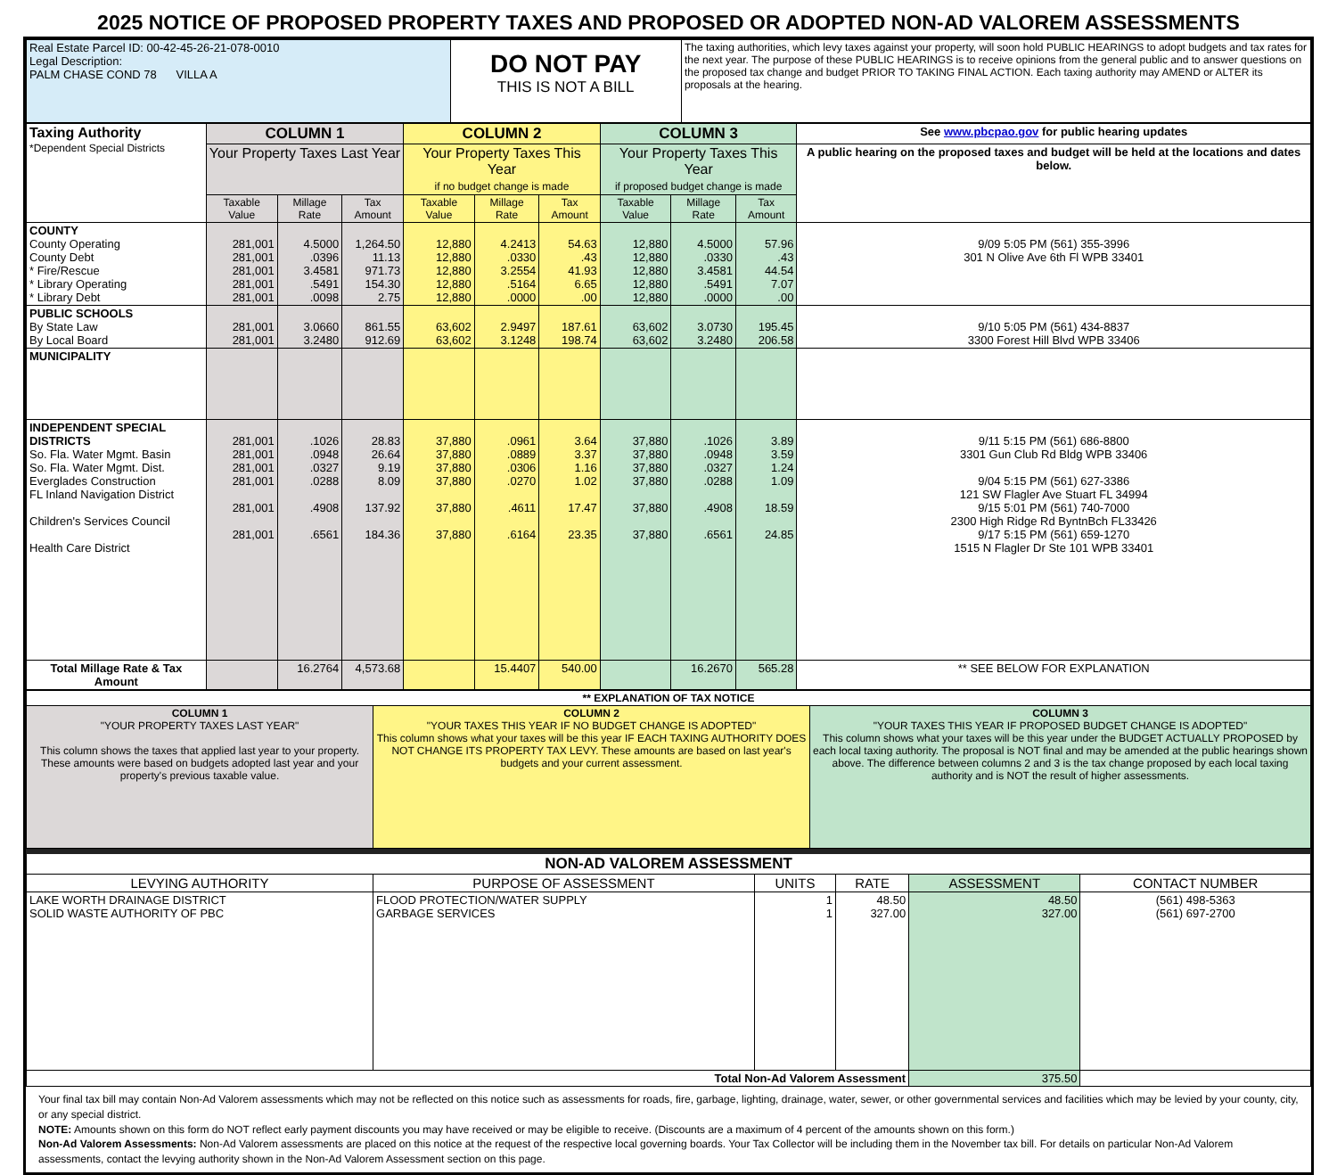2025 NOTICE OF PROPOSED PROPERTY TAXES AND PROPOSED OR ADOPTED NON-AD VALOREM ASSESSMENTS
| Real Estate Parcel ID: 00-42-45-26-21-078-0010 Legal Description: PALM CHASE COND 78 VILLA A | DO NOT PAY THIS IS NOT A BILL | The taxing authorities, which levy taxes against your property, will soon hold PUBLIC HEARINGS to adopt budgets and tax rates for the next year. The purpose of these PUBLIC HEARINGS is to receive opinions from the general public and to answer questions on the proposed tax change and budget PRIOR TO TAKING FINAL ACTION. Each taxing authority may AMEND or ALTER its proposals at the hearing. |
| Taxing Authority *Dependent Special Districts | COLUMN 1 | | | COLUMN 2 | | | COLUMN 3 | | | See www.pbcpao.gov for public hearing updates |
| --- | --- | --- | --- | --- | --- | --- | --- | --- | --- | --- |
| | Your Property Taxes Last Year | | | Your Property Taxes This Year if no budget change is made | | | Your Property Taxes This Year if proposed budget change is made | | | A public hearing on the proposed taxes and budget will be held at the locations and dates below. |
| | Taxable Value | Millage Rate | Tax Amount | Taxable Value | Millage Rate | Tax Amount | Taxable Value | Millage Rate | Tax Amount | |
| COUNTY County Operating County Debt * Fire/Rescue * Library Operating * Library Debt | 281,001 281,001 281,001 281,001 281,001 | 4.5000 .0396 3.4581 .5491 .0098 | 1,264.50 11.13 971.73 154.30 2.75 | 12,880 12,880 12,880 12,880 12,880 | 4.2413 .0330 3.2554 .5164 .0000 | 54.63 .43 41.93 6.65 .00 | 12,880 12,880 12,880 12,880 12,880 | 4.5000 .0330 3.4581 .5491 .0000 | 57.96 .43 44.54 7.07 .00 | 9/09 5:05 PM (561) 355-3996 301 N Olive Ave 6th Fl WPB 33401 |
| PUBLIC SCHOOLS By State Law By Local Board | 281,001 281,001 | 3.0660 3.2480 | 861.55 912.69 | 63,602 63,602 | 2.9497 3.1248 | 187.61 198.74 | 63,602 63,602 | 3.0730 3.2480 | 195.45 206.58 | 9/10 5:05 PM (561) 434-8837 3300 Forest Hill Blvd WPB 33406 |
| MUNICIPALITY | | | | | | | | | | |
| INDEPENDENT SPECIAL DISTRICTS So. Fla. Water Mgmt. Basin So. Fla. Water Mgmt. Dist. Everglades Construction FL Inland Navigation District Children's Services Council Health Care District | 281,001 281,001 281,001 281,001 281,001 281,001 | .1026 .0948 .0327 .0288 .4908 .6561 | 28.83 26.64 9.19 8.09 137.92 184.36 | 37,880 37,880 37,880 37,880 37,880 37,880 | .0961 .0889 .0306 .0270 .4611 .6164 | 3.64 3.37 1.16 1.02 17.47 23.35 | 37,880 37,880 37,880 37,880 37,880 37,880 | .1026 .0948 .0327 .0288 .4908 .6561 | 3.89 3.59 1.24 1.09 18.59 24.85 | 9/11 5:15 PM (561) 686-8800 3301 Gun Club Rd Bldg WPB 33406 9/04 5:15 PM (561) 627-3386 121 SW Flagler Ave Stuart FL 34994 9/15 5:01 PM (561) 740-7000 2300 High Ridge Rd ByntnBch FL33426 9/17 5:15 PM (561) 659-1270 1515 N Flagler Dr Ste 101 WPB 33401 |
| Total Millage Rate & Tax Amount | | 16.2764 | 4,573.68 | | 15.4407 | 540.00 | | 16.2670 | 565.28 | ** SEE BELOW FOR EXPLANATION |
| ** EXPLANATION OF TAX NOTICE | | |
| COLUMN 1 "YOUR PROPERTY TAXES LAST YEAR" This column shows the taxes that applied last year to your property. These amounts were based on budgets adopted last year and your property's previous taxable value. | COLUMN 2 "YOUR TAXES THIS YEAR IF NO BUDGET CHANGE IS ADOPTED" This column shows what your taxes will be this year IF EACH TAXING AUTHORITY DOES NOT CHANGE ITS PROPERTY TAX LEVY. These amounts are based on last year's budgets and your current assessment. | COLUMN 3 "YOUR TAXES THIS YEAR IF PROPOSED BUDGET CHANGE IS ADOPTED" This column shows what your taxes will be this year under the BUDGET ACTUALLY PROPOSED by each local taxing authority. The proposal is NOT final and may be amended at the public hearings shown above. The difference between columns 2 and 3 is the tax change proposed by each local taxing authority and is NOT the result of higher assessments. |
| NON-AD VALOREM ASSESSMENT | | | | | |
| --- | --- | --- | --- | --- | --- |
| LEVYING AUTHORITY | PURPOSE OF ASSESSMENT | UNITS | RATE | ASSESSMENT | CONTACT NUMBER |
| LAKE WORTH DRAINAGE DISTRICT SOLID WASTE AUTHORITY OF PBC | FLOOD PROTECTION/WATER SUPPLY GARBAGE SERVICES | 1 1 | 48.50 327.00 | 48.50 327.00 | (561) 498-5363 (561) 697-2700 |
| Total Non-Ad Valorem Assessment | | | | 375.50 | |
Your final tax bill may contain Non-Ad Valorem assessments which may not be reflected on this notice such as assessments for roads, fire, garbage, lighting, drainage, water, sewer, or other governmental services and facilities which may be levied by your county, city, or any special district.
NOTE: Amounts shown on this form do NOT reflect early payment discounts you may have received or may be eligible to receive. (Discounts are a maximum of 4 percent of the amounts shown on this form.)
Non-Ad Valorem Assessments: Non-Ad Valorem assessments are placed on this notice at the request of the respective local governing boards. Your Tax Collector will be including them in the November tax bill. For details on particular Non-Ad Valorem assessments, contact the levying authority shown in the Non-Ad Valorem Assessment section on this page.